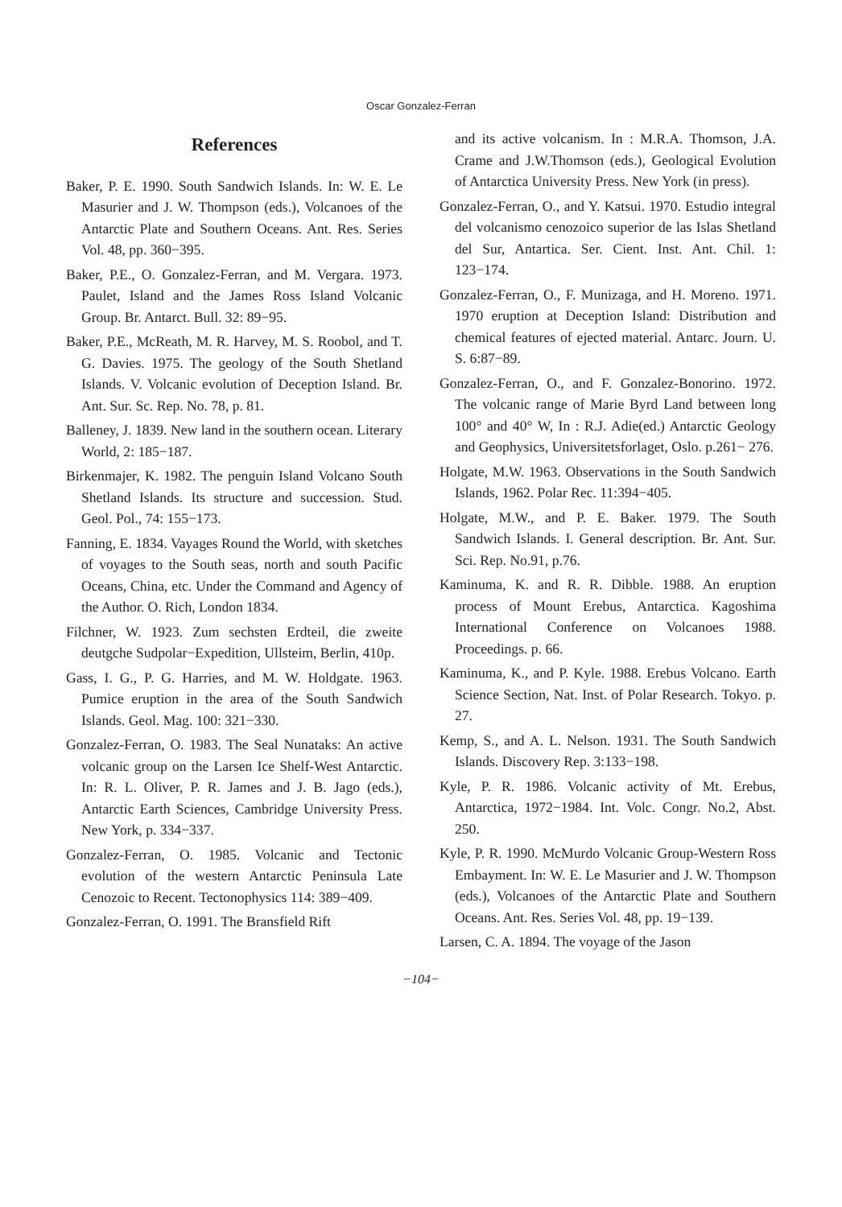Oscar Gonzalez-Ferran
References
Baker, P. E. 1990. South Sandwich Islands. In: W. E. Le Masurier and J. W. Thompson (eds.), Volcanoes of the Antarctic Plate and Southern Oceans. Ant. Res. Series Vol. 48, pp. 360−395.
Baker, P.E., O. Gonzalez-Ferran, and M. Vergara. 1973. Paulet, Island and the James Ross Island Volcanic Group. Br. Antarct. Bull. 32: 89−95.
Baker, P.E., McReath, M. R. Harvey, M. S. Roobol, and T. G. Davies. 1975. The geology of the South Shetland Islands. V. Volcanic evolution of Deception Island. Br. Ant. Sur. Sc. Rep. No. 78, p. 81.
Balleney, J. 1839. New land in the southern ocean. Literary World, 2: 185−187.
Birkenmajer, K. 1982. The penguin Island Volcano South Shetland Islands. Its structure and succession. Stud. Geol. Pol., 74: 155−173.
Fanning, E. 1834. Vayages Round the World, with sketches of voyages to the South seas, north and south Pacific Oceans, China, etc. Under the Command and Agency of the Author. O. Rich, London 1834.
Filchner, W. 1923. Zum sechsten Erdteil, die zweite deutgche Sudpolar−Expedition, Ullsteim, Berlin, 410p.
Gass, I. G., P. G. Harries, and M. W. Holdgate. 1963. Pumice eruption in the area of the South Sandwich Islands. Geol. Mag. 100: 321−330.
Gonzalez-Ferran, O. 1983. The Seal Nunataks: An active volcanic group on the Larsen Ice Shelf-West Antarctic. In: R. L. Oliver, P. R. James and J. B. Jago (eds.), Antarctic Earth Sciences, Cambridge University Press. New York, p. 334−337.
Gonzalez-Ferran, O. 1985. Volcanic and Tectonic evolution of the western Antarctic Peninsula Late Cenozoic to Recent. Tectonophysics 114: 389−409.
Gonzalez-Ferran, O. 1991. The Bransfield Rift
and its active volcanism. In : M.R.A. Thomson, J.A. Crame and J.W.Thomson (eds.), Geological Evolution of Antarctica University Press. New York (in press).
Gonzalez-Ferran, O., and Y. Katsui. 1970. Estudio integral del volcanismo cenozoico superior de las Islas Shetland del Sur, Antartica. Ser. Cient. Inst. Ant. Chil. 1: 123−174.
Gonzalez-Ferran, O., F. Munizaga, and H. Moreno. 1971. 1970 eruption at Deception Island: Distribution and chemical features of ejected material. Antarc. Journ. U. S. 6:87−89.
Gonzalez-Ferran, O., and F. Gonzalez-Bonorino. 1972. The volcanic range of Marie Byrd Land between long 100° and 40° W, In : R.J. Adie(ed.) Antarctic Geology and Geophysics, Universitetsforlaget, Oslo. p.261− 276.
Holgate, M.W. 1963. Observations in the South Sandwich Islands, 1962. Polar Rec. 11:394−405.
Holgate, M.W., and P. E. Baker. 1979. The South Sandwich Islands. I. General description. Br. Ant. Sur. Sci. Rep. No.91, p.76.
Kaminuma, K. and R. R. Dibble. 1988. An eruption process of Mount Erebus, Antarctica. Kagoshima International Conference on Volcanoes 1988. Proceedings. p. 66.
Kaminuma, K., and P. Kyle. 1988. Erebus Volcano. Earth Science Section, Nat. Inst. of Polar Research. Tokyo. p. 27.
Kemp, S., and A. L. Nelson. 1931. The South Sandwich Islands. Discovery Rep. 3:133−198.
Kyle, P. R. 1986. Volcanic activity of Mt. Erebus, Antarctica, 1972−1984. Int. Volc. Congr. No.2, Abst. 250.
Kyle, P. R. 1990. McMurdo Volcanic Group-Western Ross Embayment. In: W. E. Le Masurier and J. W. Thompson (eds.), Volcanoes of the Antarctic Plate and Southern Oceans. Ant. Res. Series Vol. 48, pp. 19−139.
Larsen, C. A. 1894. The voyage of the Jason
−104−